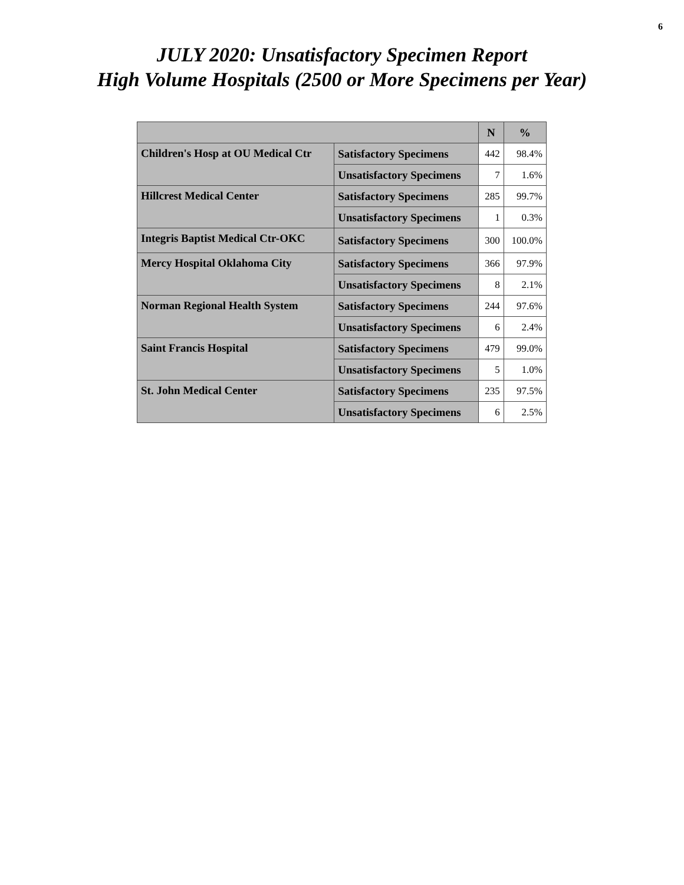6
JULY 2020: Unsatisfactory Specimen Report
High Volume Hospitals (2500 or More Specimens per Year)
| | | N | % |
| --- | --- | --- | --- |
| Children's Hosp at OU Medical Ctr | Satisfactory Specimens | 442 | 98.4% |
| | Unsatisfactory Specimens | 7 | 1.6% |
| Hillcrest Medical Center | Satisfactory Specimens | 285 | 99.7% |
| | Unsatisfactory Specimens | 1 | 0.3% |
| Integris Baptist Medical Ctr-OKC | Satisfactory Specimens | 300 | 100.0% |
| Mercy Hospital Oklahoma City | Satisfactory Specimens | 366 | 97.9% |
| | Unsatisfactory Specimens | 8 | 2.1% |
| Norman Regional Health System | Satisfactory Specimens | 244 | 97.6% |
| | Unsatisfactory Specimens | 6 | 2.4% |
| Saint Francis Hospital | Satisfactory Specimens | 479 | 99.0% |
| | Unsatisfactory Specimens | 5 | 1.0% |
| St. John Medical Center | Satisfactory Specimens | 235 | 97.5% |
| | Unsatisfactory Specimens | 6 | 2.5% |